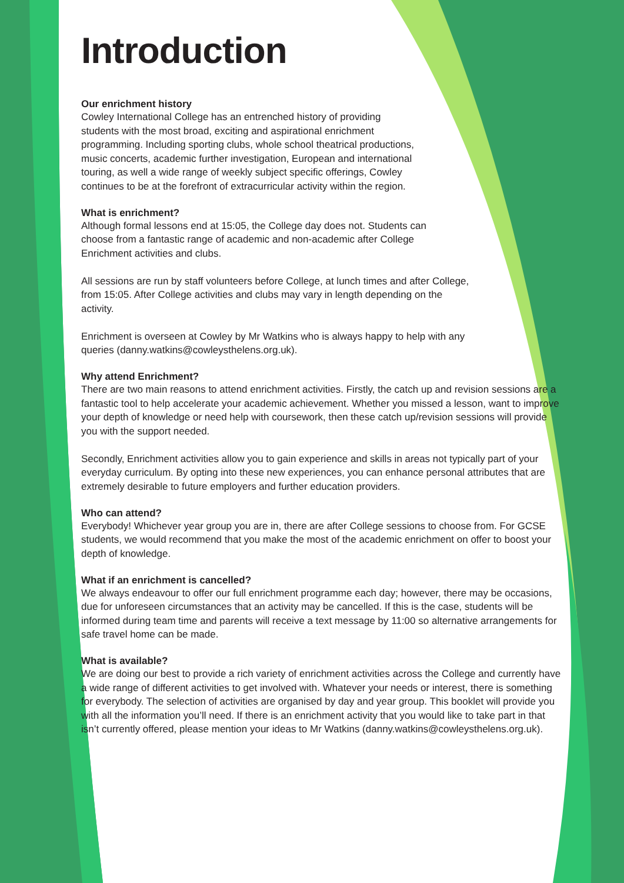Introduction
Our enrichment history
Cowley International College has an entrenched history of providing
students with the most broad, exciting and aspirational enrichment
programming. Including sporting clubs, whole school theatrical productions,
music concerts, academic further investigation, European and international
touring, as well a wide range of weekly subject specific offerings, Cowley
continues to be at the forefront of extracurricular activity within the region.
What is enrichment?
Although formal lessons end at 15:05, the College day does not. Students can
choose from a fantastic range of academic and non-academic after College
Enrichment activities and clubs.
All sessions are run by staff volunteers before College, at lunch times and after College,
from 15:05. After College activities and clubs may vary in length depending on the
activity.
Enrichment is overseen at Cowley by Mr Watkins who is always happy to help with any
queries (danny.watkins@cowleysthelens.org.uk).
Why attend Enrichment?
There are two main reasons to attend enrichment activities. Firstly, the catch up and revision sessions are a fantastic tool to help accelerate your academic achievement. Whether you missed a lesson, want to improve your depth of knowledge or need help with coursework, then these catch up/revision sessions will provide you with the support needed.
Secondly, Enrichment activities allow you to gain experience and skills in areas not typically part of your everyday curriculum. By opting into these new experiences, you can enhance personal attributes that are extremely desirable to future employers and further education providers.
Who can attend?
Everybody! Whichever year group you are in, there are after College sessions to choose from. For GCSE students, we would recommend that you make the most of the academic enrichment on offer to boost your depth of knowledge.
What if an enrichment is cancelled?
We always endeavour to offer our full enrichment programme each day; however, there may be occasions, due for unforeseen circumstances that an activity may be cancelled. If this is the case, students will be informed during team time and parents will receive a text message by 11:00 so alternative arrangements for safe travel home can be made.
What is available?
We are doing our best to provide a rich variety of enrichment activities across the College and currently have a wide range of different activities to get involved with. Whatever your needs or interest, there is something for everybody. The selection of activities are organised by day and year group. This booklet will provide you with all the information you’ll need. If there is an enrichment activity that you would like to take part in that isn’t currently offered, please mention your ideas to Mr Watkins (danny.watkins@cowleysthelens.org.uk).